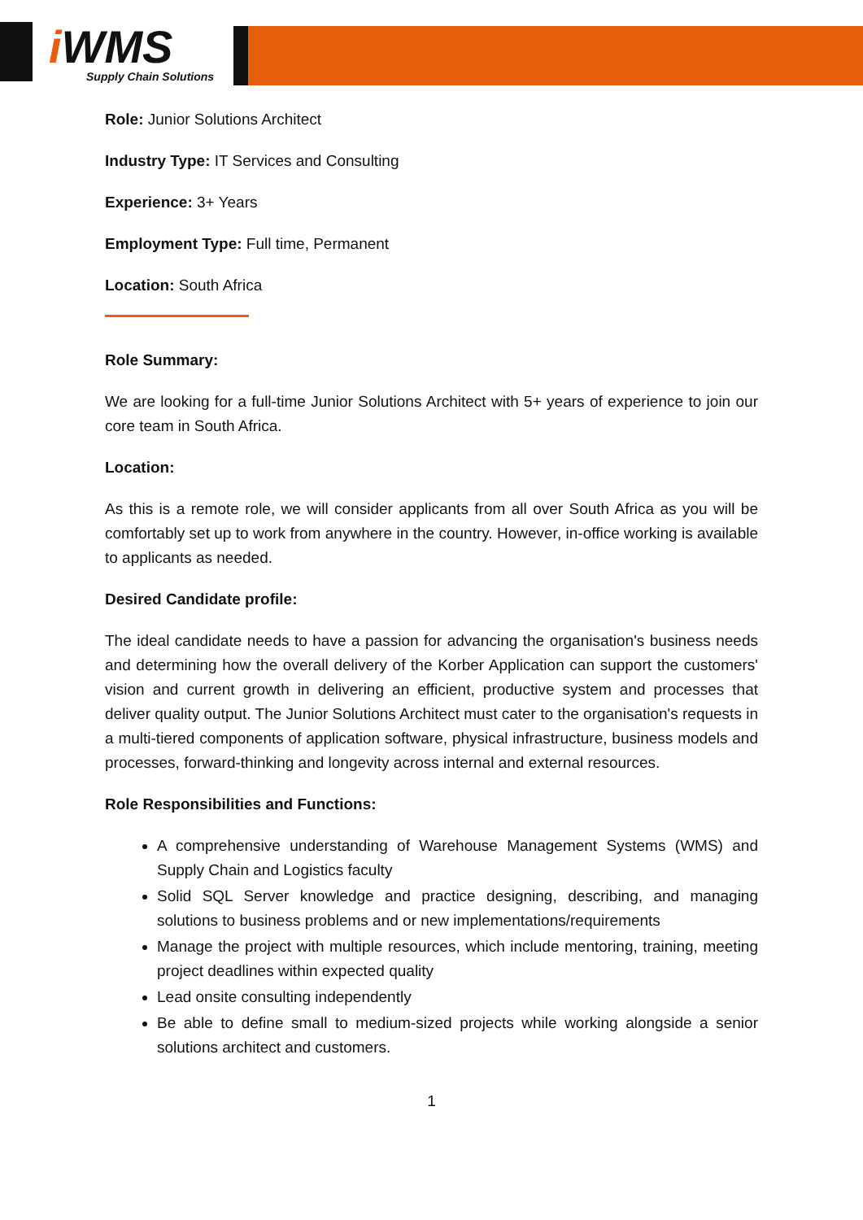i WMS
Supply Chain Solutions
Role: Junior Solutions Architect
Industry Type: IT Services and Consulting
Experience: 3+ Years
Employment Type: Full time, Permanent
Location: South Africa
Role Summary:
We are looking for a full-time Junior Solutions Architect with 5+ years of experience to join our core team in South Africa.
Location:
As this is a remote role, we will consider applicants from all over South Africa as you will be comfortably set up to work from anywhere in the country. However, in-office working is available to applicants as needed.
Desired Candidate profile:
The ideal candidate needs to have a passion for advancing the organisation's business needs and determining how the overall delivery of the Korber Application can support the customers' vision and current growth in delivering an efficient, productive system and processes that deliver quality output. The Junior Solutions Architect must cater to the organisation's requests in a multi-tiered components of application software, physical infrastructure, business models and processes, forward-thinking and longevity across internal and external resources.
Role Responsibilities and Functions:
A comprehensive understanding of Warehouse Management Systems (WMS) and Supply Chain and Logistics faculty
Solid SQL Server knowledge and practice designing, describing, and managing solutions to business problems and or new implementations/requirements
Manage the project with multiple resources, which include mentoring, training, meeting project deadlines within expected quality
Lead onsite consulting independently
Be able to define small to medium-sized projects while working alongside a senior solutions architect and customers.
1